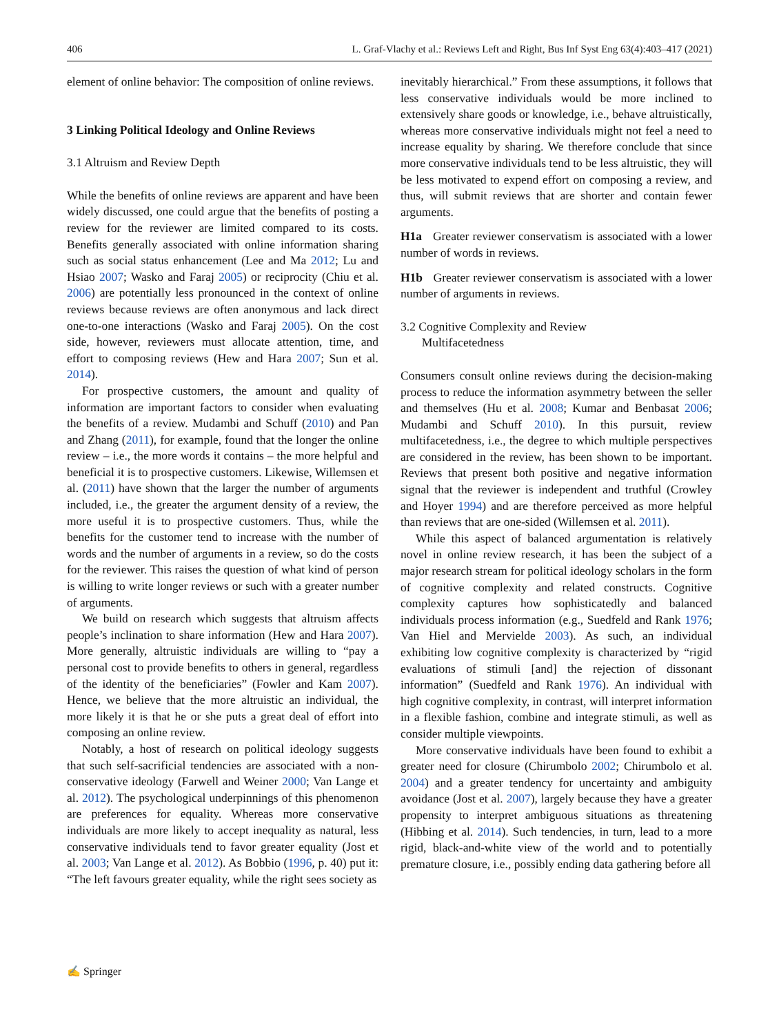406 L. Graf-Vlachy et al.: Reviews Left and Right, Bus Inf Syst Eng 63(4):403–417 (2021)
element of online behavior: The composition of online reviews.
3 Linking Political Ideology and Online Reviews
3.1 Altruism and Review Depth
While the benefits of online reviews are apparent and have been widely discussed, one could argue that the benefits of posting a review for the reviewer are limited compared to its costs. Benefits generally associated with online information sharing such as social status enhancement (Lee and Ma 2012; Lu and Hsiao 2007; Wasko and Faraj 2005) or reciprocity (Chiu et al. 2006) are potentially less pronounced in the context of online reviews because reviews are often anonymous and lack direct one-to-one interactions (Wasko and Faraj 2005). On the cost side, however, reviewers must allocate attention, time, and effort to composing reviews (Hew and Hara 2007; Sun et al. 2014).
For prospective customers, the amount and quality of information are important factors to consider when evaluating the benefits of a review. Mudambi and Schuff (2010) and Pan and Zhang (2011), for example, found that the longer the online review – i.e., the more words it contains – the more helpful and beneficial it is to prospective customers. Likewise, Willemsen et al. (2011) have shown that the larger the number of arguments included, i.e., the greater the argument density of a review, the more useful it is to prospective customers. Thus, while the benefits for the customer tend to increase with the number of words and the number of arguments in a review, so do the costs for the reviewer. This raises the question of what kind of person is willing to write longer reviews or such with a greater number of arguments.
We build on research which suggests that altruism affects people’s inclination to share information (Hew and Hara 2007). More generally, altruistic individuals are willing to “pay a personal cost to provide benefits to others in general, regardless of the identity of the beneficiaries” (Fowler and Kam 2007). Hence, we believe that the more altruistic an individual, the more likely it is that he or she puts a great deal of effort into composing an online review.
Notably, a host of research on political ideology suggests that such self-sacrificial tendencies are associated with a non-conservative ideology (Farwell and Weiner 2000; Van Lange et al. 2012). The psychological underpinnings of this phenomenon are preferences for equality. Whereas more conservative individuals are more likely to accept inequality as natural, less conservative individuals tend to favor greater equality (Jost et al. 2003; Van Lange et al. 2012). As Bobbio (1996, p. 40) put it: “The left favours greater equality, while the right sees society as
inevitably hierarchical.” From these assumptions, it follows that less conservative individuals would be more inclined to extensively share goods or knowledge, i.e., behave altruistically, whereas more conservative individuals might not feel a need to increase equality by sharing. We therefore conclude that since more conservative individuals tend to be less altruistic, they will be less motivated to expend effort on composing a review, and thus, will submit reviews that are shorter and contain fewer arguments.
H1a Greater reviewer conservatism is associated with a lower number of words in reviews.
H1b Greater reviewer conservatism is associated with a lower number of arguments in reviews.
3.2 Cognitive Complexity and Review
Multifacetedness
Consumers consult online reviews during the decision-making process to reduce the information asymmetry between the seller and themselves (Hu et al. 2008; Kumar and Benbasat 2006; Mudambi and Schuff 2010). In this pursuit, review multifacetedness, i.e., the degree to which multiple perspectives are considered in the review, has been shown to be important. Reviews that present both positive and negative information signal that the reviewer is independent and truthful (Crowley and Hoyer 1994) and are therefore perceived as more helpful than reviews that are one-sided (Willemsen et al. 2011).
While this aspect of balanced argumentation is relatively novel in online review research, it has been the subject of a major research stream for political ideology scholars in the form of cognitive complexity and related constructs. Cognitive complexity captures how sophisticatedly and balanced individuals process information (e.g., Suedfeld and Rank 1976; Van Hiel and Mervielde 2003). As such, an individual exhibiting low cognitive complexity is characterized by “rigid evaluations of stimuli [and] the rejection of dissonant information” (Suedfeld and Rank 1976). An individual with high cognitive complexity, in contrast, will interpret information in a flexible fashion, combine and integrate stimuli, as well as consider multiple viewpoints.
More conservative individuals have been found to exhibit a greater need for closure (Chirumbolo 2002; Chirumbolo et al. 2004) and a greater tendency for uncertainty and ambiguity avoidance (Jost et al. 2007), largely because they have a greater propensity to interpret ambiguous situations as threatening (Hibbing et al. 2014). Such tendencies, in turn, lead to a more rigid, black-and-white view of the world and to potentially premature closure, i.e., possibly ending data gathering before all
✍ Springer